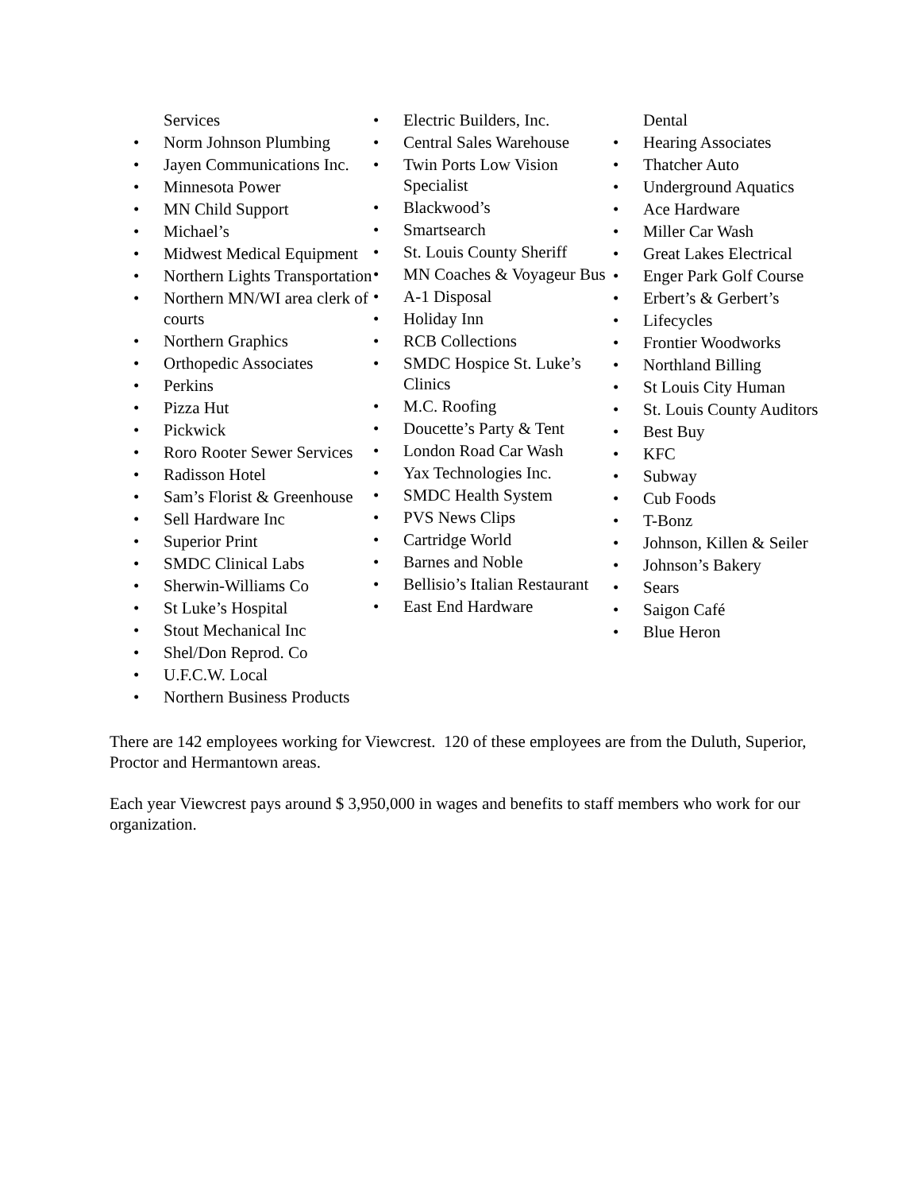Services
• Norm Johnson Plumbing
• Jayen Communications Inc.
• Minnesota Power
• MN Child Support
• Michael’s
• Midwest Medical Equipment
• Northern Lights Transportation
• Northern MN/WI area clerk of courts
• Northern Graphics
• Orthopedic Associates
• Perkins
• Pizza Hut
• Pickwick
• Roro Rooter Sewer Services
• Radisson Hotel
• Sam’s Florist & Greenhouse
• Sell Hardware Inc
• Superior Print
• SMDC Clinical Labs
• Sherwin-Williams Co
• St Luke’s Hospital
• Stout Mechanical Inc
• Shel/Don Reprod. Co
• U.F.C.W. Local
• Northern Business Products
• Electric Builders, Inc.
• Central Sales Warehouse
• Twin Ports Low Vision Specialist
• Blackwood’s
• Smartsearch
• St. Louis County Sheriff
• MN Coaches & Voyageur Bus
• A-1 Disposal
• Holiday Inn
• RCB Collections
• SMDC Hospice St. Luke’s Clinics
• M.C. Roofing
• Doucette’s Party & Tent
• London Road Car Wash
• Yax Technologies Inc.
• SMDC Health System
• PVS News Clips
• Cartridge World
• Barnes and Noble
• Bellisio’s Italian Restaurant
• East End Hardware
Dental
• Hearing Associates
• Thatcher Auto
• Underground Aquatics
• Ace Hardware
• Miller Car Wash
• Great Lakes Electrical
• Enger Park Golf Course
• Erbert’s & Gerbert’s
• Lifecycles
• Frontier Woodworks
• Northland Billing
• St Louis City Human
• St. Louis County Auditors
• Best Buy
• KFC
• Subway
• Cub Foods
• T-Bonz
• Johnson, Killen & Seiler
• Johnson’s Bakery
• Sears
• Saigon Café
• Blue Heron
There are 142 employees working for Viewcrest. 120 of these employees are from the Duluth, Superior, Proctor and Hermantown areas.
Each year Viewcrest pays around $ 3,950,000 in wages and benefits to staff members who work for our organization.